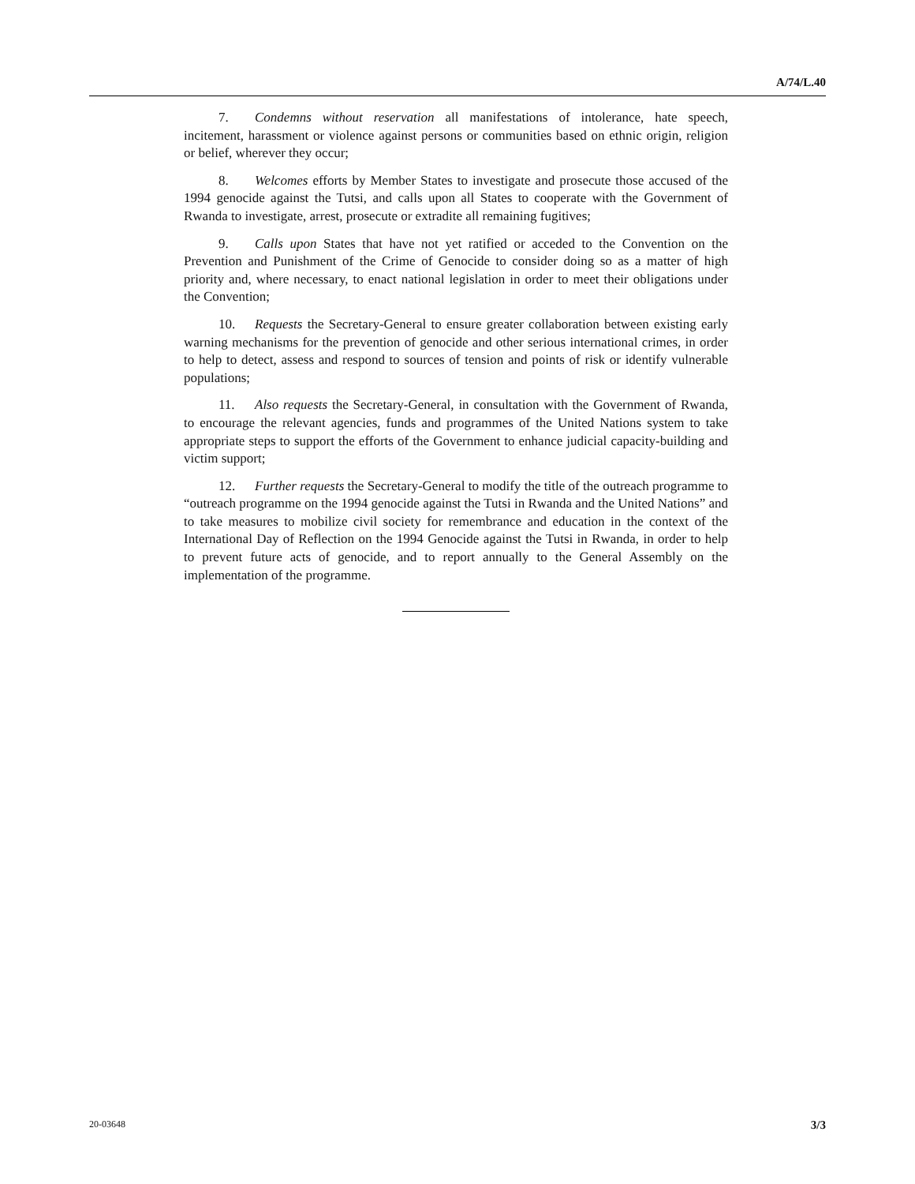A/74/L.40
7. Condemns without reservation all manifestations of intolerance, hate speech, incitement, harassment or violence against persons or communities based on ethnic origin, religion or belief, wherever they occur;
8. Welcomes efforts by Member States to investigate and prosecute those accused of the 1994 genocide against the Tutsi, and calls upon all States to cooperate with the Government of Rwanda to investigate, arrest, prosecute or extradite all remaining fugitives;
9. Calls upon States that have not yet ratified or acceded to the Convention on the Prevention and Punishment of the Crime of Genocide to consider doing so as a matter of high priority and, where necessary, to enact national legislation in order to meet their obligations under the Convention;
10. Requests the Secretary-General to ensure greater collaboration between existing early warning mechanisms for the prevention of genocide and other serious international crimes, in order to help to detect, assess and respond to sources of tension and points of risk or identify vulnerable populations;
11. Also requests the Secretary-General, in consultation with the Government of Rwanda, to encourage the relevant agencies, funds and programmes of the United Nations system to take appropriate steps to support the efforts of the Government to enhance judicial capacity-building and victim support;
12. Further requests the Secretary-General to modify the title of the outreach programme to “outreach programme on the 1994 genocide against the Tutsi in Rwanda and the United Nations” and to take measures to mobilize civil society for remembrance and education in the context of the International Day of Reflection on the 1994 Genocide against the Tutsi in Rwanda, in order to help to prevent future acts of genocide, and to report annually to the General Assembly on the implementation of the programme.
20-03648 3/3